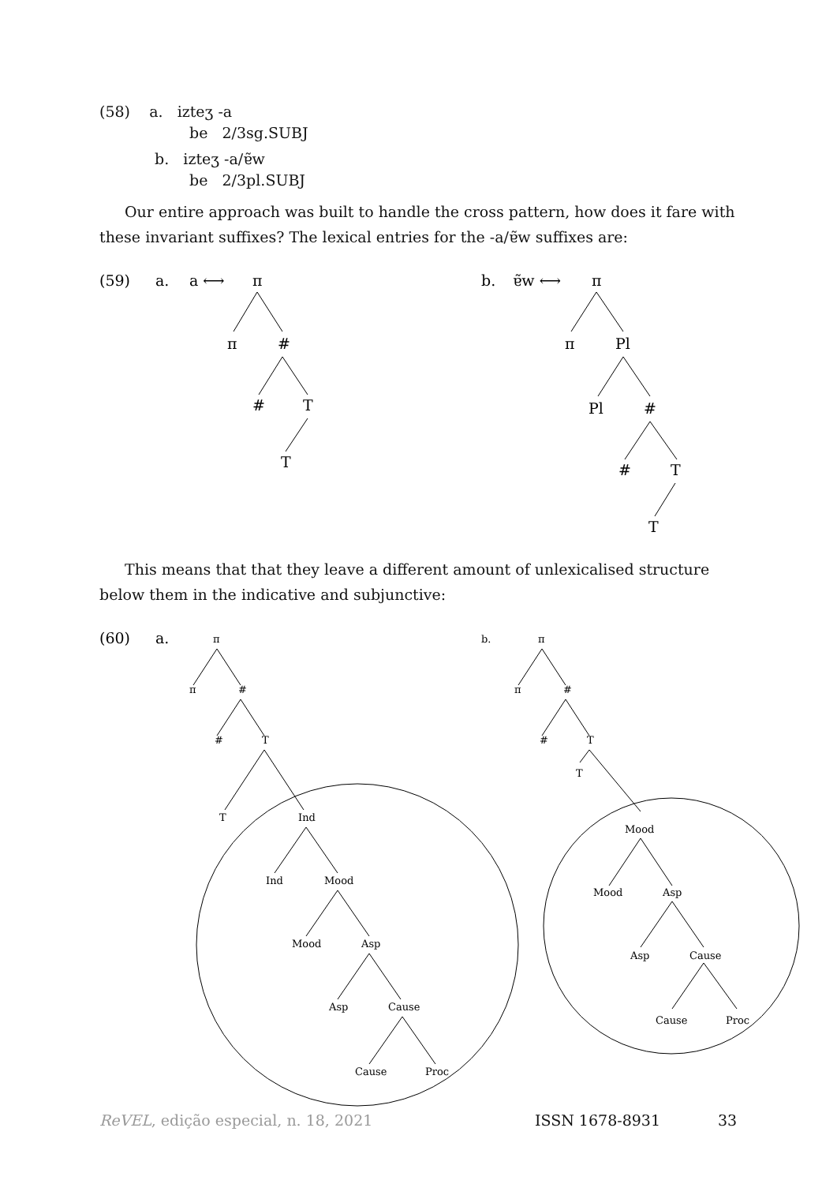(58) a. izteʒ -a
be 2/3sg.SUBJ
b. izteʒ -a/ɐ̃w
be 2/3pl.SUBJ
Our entire approach was built to handle the cross pattern, how does it fare with these invariant suffixes? The lexical entries for the -a/ɐ̃w suffixes are:
(59)
a.
a ⟷
π
π
#
#
T
T
b.
ɐ̃w ⟷
π
π
Pl
Pl
#
#
T
T
This means that that they leave a different amount of unlexicalised structure below them in the indicative and subjunctive:
(60)
a.
π
π
#
#
T
T
Ind
Ind
Mood
Mood
Asp
Asp
Cause
Cause
Proc
b.
π
π
#
#
T
T
Mood
Mood
Asp
Asp
Cause
Cause
Proc
ReVEL, edição especial, n. 18, 2021 ISSN 1678-8931 33